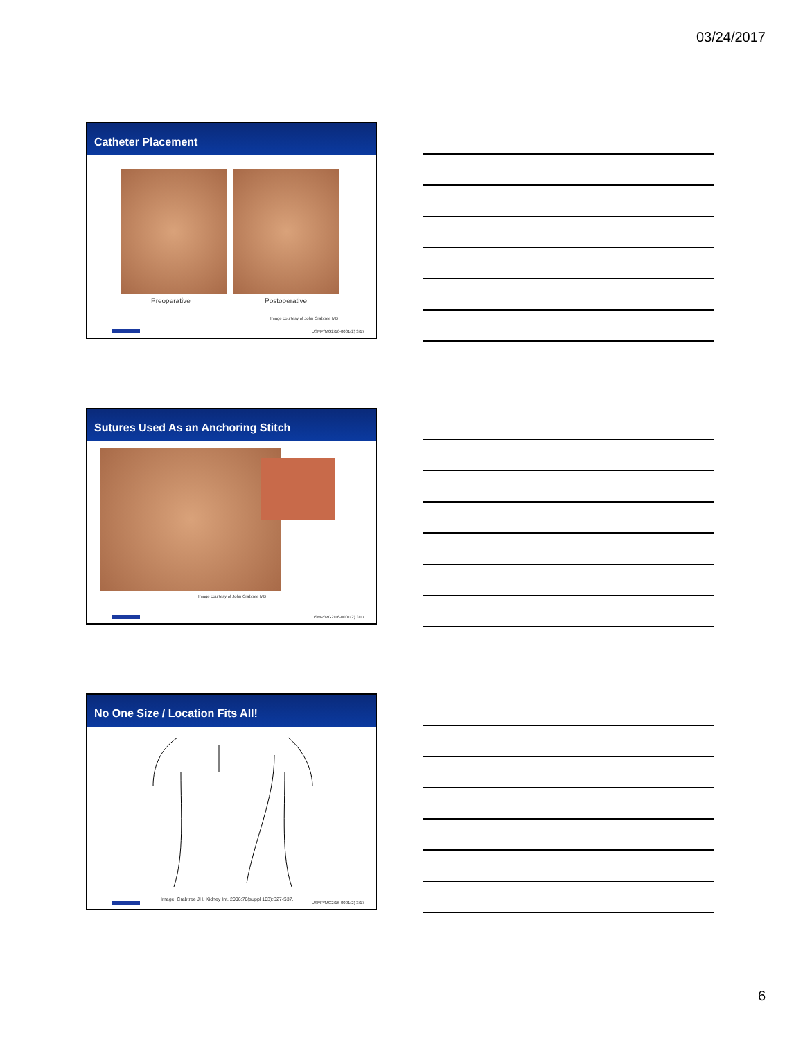03/24/2017
Catheter Placement
Preoperative Postoperative
Image courtesy of John Crabtree MD
USMP/MG2/16-0001(2) 3/17
Sutures Used As an Anchoring Stitch
Image courtesy of John Crabtree MD
USMP/MG2/16-0001(2) 3/17
No One Size / Location Fits All!
Image: Crabtree JH. Kidney Int. 2006;70(suppl 103):S27-S37.
USMP/MG2/16-0001(2) 3/17
6